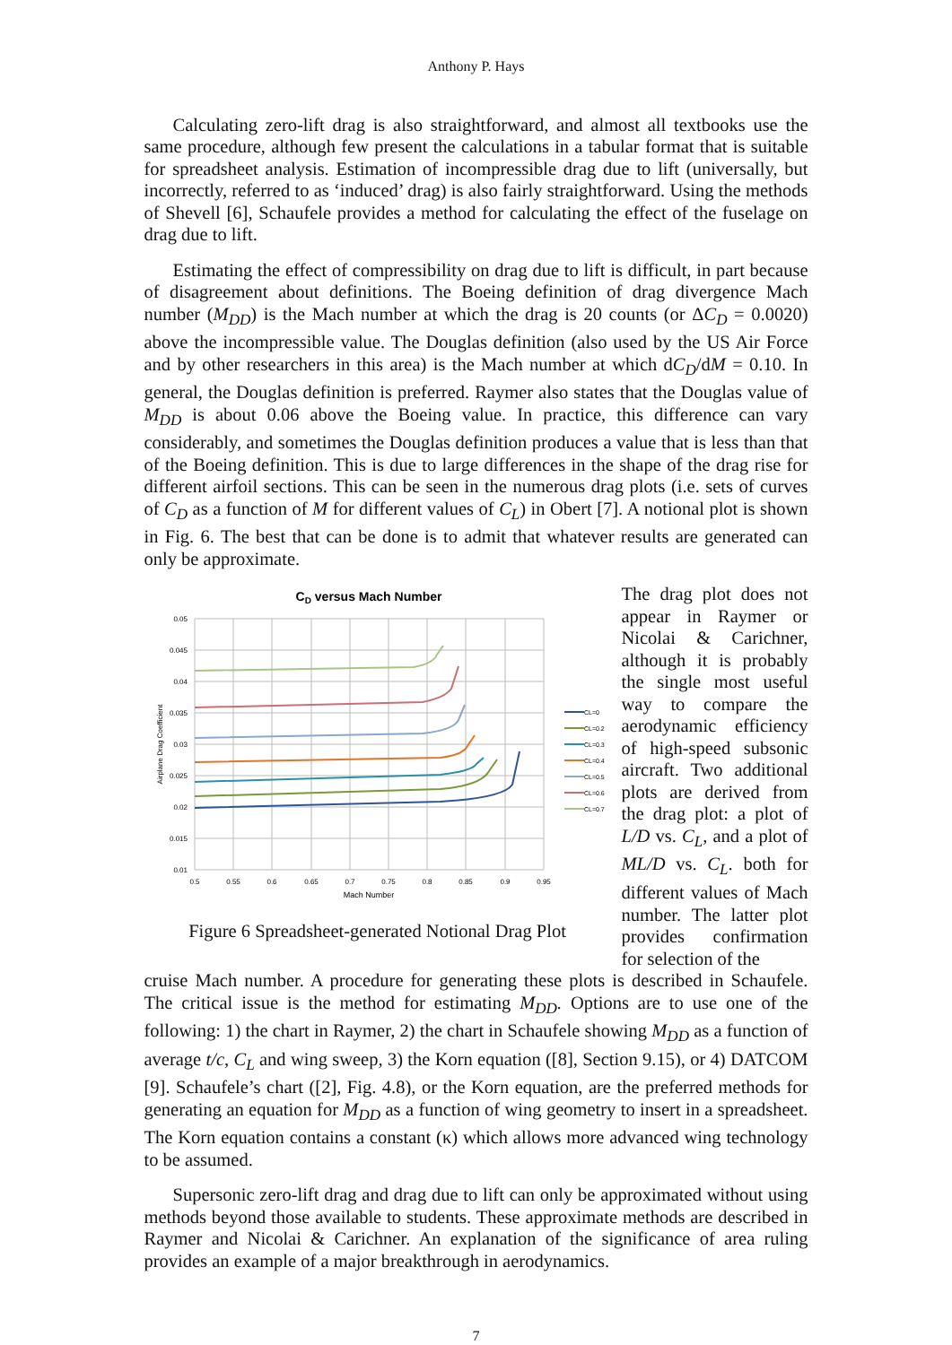Anthony P. Hays
Calculating zero-lift drag is also straightforward, and almost all textbooks use the same procedure, although few present the calculations in a tabular format that is suitable for spreadsheet analysis. Estimation of incompressible drag due to lift (universally, but incorrectly, referred to as ‘induced’ drag) is also fairly straightforward. Using the methods of Shevell [6], Schaufele provides a method for calculating the effect of the fuselage on drag due to lift.
Estimating the effect of compressibility on drag due to lift is difficult, in part because of disagreement about definitions. The Boeing definition of drag divergence Mach number (M<sub>DD</sub>) is the Mach number at which the drag is 20 counts (or ΔC<sub>D</sub> = 0.0020) above the incompressible value. The Douglas definition (also used by the US Air Force and by other researchers in this area) is the Mach number at which dC<sub>D</sub>/dM = 0.10. In general, the Douglas definition is preferred. Raymer also states that the Douglas value of M<sub>DD</sub> is about 0.06 above the Boeing value. In practice, this difference can vary considerably, and sometimes the Douglas definition produces a value that is less than that of the Boeing definition. This is due to large differences in the shape of the drag rise for different airfoil sections. This can be seen in the numerous drag plots (i.e. sets of curves of C<sub>D</sub> as a function of M for different values of C<sub>L</sub>) in Obert [7]. A notional plot is shown in Fig. 6. The best that can be done is to admit that whatever results are generated can only be approximate.
CD versus Mach Number
0.05
0.045
0.04
0.035
0.03
0.025
0.02
0.015
0.01
0.5
0.55
0.6
0.65
0.7
0.75
0.8
0.85
0.9
0.95
Mach Number
Airplane Drag Coefficient
CL=0
CL=0.2
CL=0.3
CL=0.4
CL=0.5
CL=0.6
CL=0.7
Figure 6 Spreadsheet-generated Notional Drag Plot
The drag plot does not appear in Raymer or Nicolai & Carichner, although it is probably the single most useful way to compare the aerodynamic efficiency of high-speed subsonic aircraft. Two additional plots are derived from the drag plot: a plot of L/D vs. C<sub>L</sub>, and a plot of ML/D vs. C<sub>L</sub>. both for different values of Mach number. The latter plot provides confirmation for selection of the
cruise Mach number. A procedure for generating these plots is described in Schaufele. The critical issue is the method for estimating M<sub>DD</sub>. Options are to use one of the following: 1) the chart in Raymer, 2) the chart in Schaufele showing M<sub>DD</sub> as a function of average t/c, C<sub>L</sub> and wing sweep, 3) the Korn equation ([8], Section 9.15), or 4) DATCOM [9]. Schaufele’s chart ([2], Fig. 4.8), or the Korn equation, are the preferred methods for generating an equation for M<sub>DD</sub> as a function of wing geometry to insert in a spreadsheet. The Korn equation contains a constant (κ) which allows more advanced wing technology to be assumed.
Supersonic zero-lift drag and drag due to lift can only be approximated without using methods beyond those available to students. These approximate methods are described in Raymer and Nicolai & Carichner. An explanation of the significance of area ruling provides an example of a major breakthrough in aerodynamics.
7